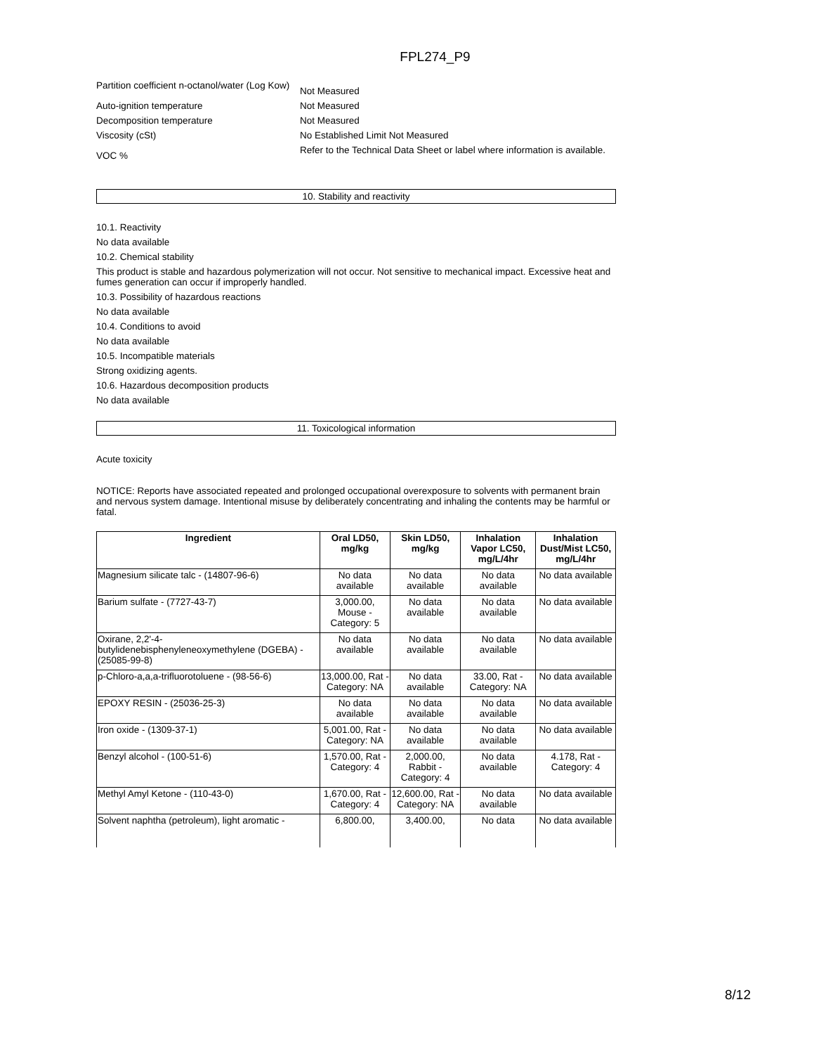FPL274_P9
Partition coefficient n-octanol/water (Log Kow)
Not Measured
Auto-ignition temperature Not Measured
Decomposition temperature Not Measured
Viscosity (cSt) No Established Limit Not Measured
VOC %
Refer to the Technical Data Sheet or label where information is available.
10. Stability and reactivity
10.1. Reactivity
No data available
10.2. Chemical stability
This product is stable and hazardous polymerization will not occur. Not sensitive to mechanical impact. Excessive heat and fumes generation can occur if improperly handled.
10.3. Possibility of hazardous reactions
No data available
10.4. Conditions to avoid
No data available
10.5. Incompatible materials
Strong oxidizing agents.
10.6. Hazardous decomposition products
No data available
11. Toxicological information
Acute toxicity
NOTICE: Reports have associated repeated and prolonged occupational overexposure to solvents with permanent brain and nervous system damage. Intentional misuse by deliberately concentrating and inhaling the contents may be harmful or fatal.
| Ingredient | Oral LD50, mg/kg | Skin LD50, mg/kg | Inhalation Vapor LC50, mg/L/4hr | Inhalation Dust/Mist LC50, mg/L/4hr |
| --- | --- | --- | --- | --- |
| Magnesium silicate talc - (14807-96-6) | No data available | No data available | No data available | No data available |
| Barium sulfate - (7727-43-7) | 3,000.00, Mouse - Category: 5 | No data available | No data available | No data available |
| Oxirane, 2,2'-4-butylidenebisphenyleneoxymethylene (DGEBA) - (25085-99-8) | No data available | No data available | No data available | No data available |
| p-Chloro-a,a,a-trifluorotoluene - (98-56-6) | 13,000.00, Rat - Category: NA | No data available | 33.00, Rat - Category: NA | No data available |
| EPOXY RESIN - (25036-25-3) | No data available | No data available | No data available | No data available |
| Iron oxide - (1309-37-1) | 5,001.00, Rat - Category: NA | No data available | No data available | No data available |
| Benzyl alcohol - (100-51-6) | 1,570.00, Rat - Category: 4 | 2,000.00, Rabbit - Category: 4 | No data available | 4.178, Rat - Category: 4 |
| Methyl Amyl Ketone - (110-43-0) | 1,670.00, Rat - Category: 4 | 12,600.00, Rat - Category: NA | No data available | No data available |
| Solvent naphtha (petroleum), light aromatic - | 6,800.00, | 3,400.00, | No data | No data available |
8/12